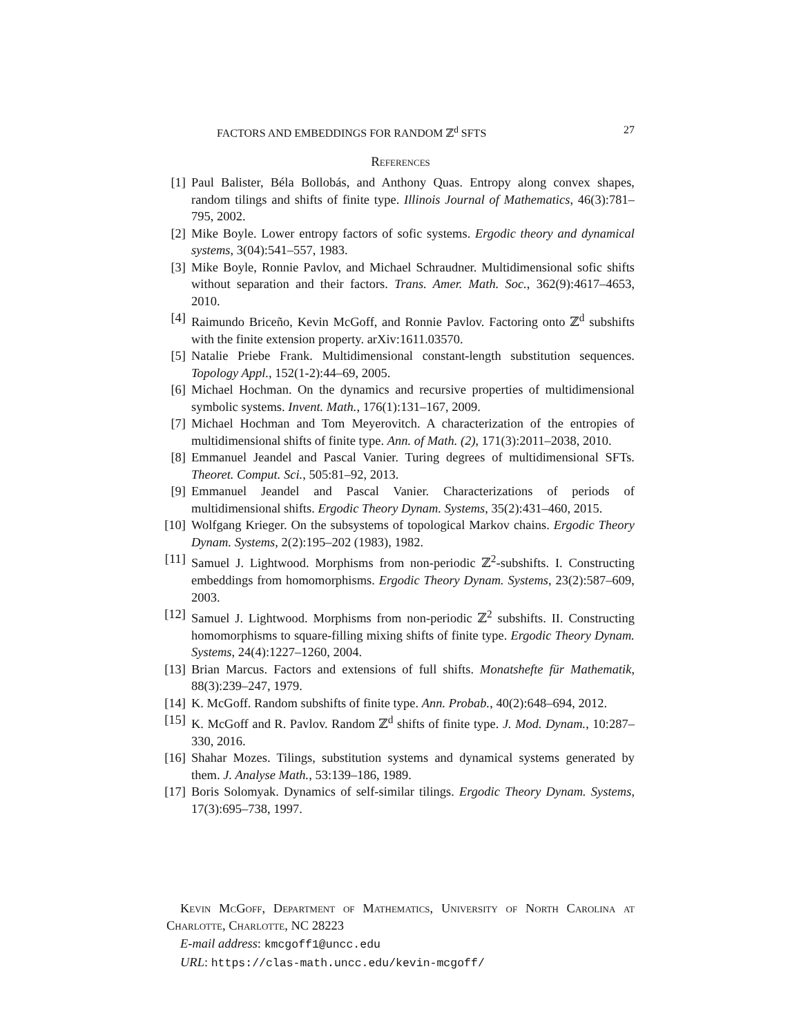FACTORS AND EMBEDDINGS FOR RANDOM ℤ<sup>d</sup> SFTS 27
References
[1] Paul Balister, Béla Bollobás, and Anthony Quas. Entropy along convex shapes, random tilings and shifts of finite type. Illinois Journal of Mathematics, 46(3):781–795, 2002.
[2] Mike Boyle. Lower entropy factors of sofic systems. Ergodic theory and dynamical systems, 3(04):541–557, 1983.
[3] Mike Boyle, Ronnie Pavlov, and Michael Schraudner. Multidimensional sofic shifts without separation and their factors. Trans. Amer. Math. Soc., 362(9):4617–4653, 2010.
[4] Raimundo Briceño, Kevin McGoff, and Ronnie Pavlov. Factoring onto ℤ<sup>d</sup> subshifts with the finite extension property. arXiv:1611.03570.
[5] Natalie Priebe Frank. Multidimensional constant-length substitution sequences. Topology Appl., 152(1-2):44–69, 2005.
[6] Michael Hochman. On the dynamics and recursive properties of multidimensional symbolic systems. Invent. Math., 176(1):131–167, 2009.
[7] Michael Hochman and Tom Meyerovitch. A characterization of the entropies of multidimensional shifts of finite type. Ann. of Math. (2), 171(3):2011–2038, 2010.
[8] Emmanuel Jeandel and Pascal Vanier. Turing degrees of multidimensional SFTs. Theoret. Comput. Sci., 505:81–92, 2013.
[9] Emmanuel Jeandel and Pascal Vanier. Characterizations of periods of multidimensional shifts. Ergodic Theory Dynam. Systems, 35(2):431–460, 2015.
[10] Wolfgang Krieger. On the subsystems of topological Markov chains. Ergodic Theory Dynam. Systems, 2(2):195–202 (1983), 1982.
[11] Samuel J. Lightwood. Morphisms from non-periodic ℤ<sup>2</sup>-subshifts. I. Constructing embeddings from homomorphisms. Ergodic Theory Dynam. Systems, 23(2):587–609, 2003.
[12] Samuel J. Lightwood. Morphisms from non-periodic ℤ<sup>2</sup> subshifts. II. Constructing homomorphisms to square-filling mixing shifts of finite type. Ergodic Theory Dynam. Systems, 24(4):1227–1260, 2004.
[13] Brian Marcus. Factors and extensions of full shifts. Monatshefte für Mathematik, 88(3):239–247, 1979.
[14] K. McGoff. Random subshifts of finite type. Ann. Probab., 40(2):648–694, 2012.
[15] K. McGoff and R. Pavlov. Random ℤ<sup>d</sup> shifts of finite type. J. Mod. Dynam., 10:287–330, 2016.
[16] Shahar Mozes. Tilings, substitution systems and dynamical systems generated by them. J. Analyse Math., 53:139–186, 1989.
[17] Boris Solomyak. Dynamics of self-similar tilings. Ergodic Theory Dynam. Systems, 17(3):695–738, 1997.
Kevin McGoff, Department of Mathematics, University of North Carolina at Charlotte, Charlotte, NC 28223
E-mail address: kmcgoff1@uncc.edu
URL: https://clas-math.uncc.edu/kevin-mcgoff/